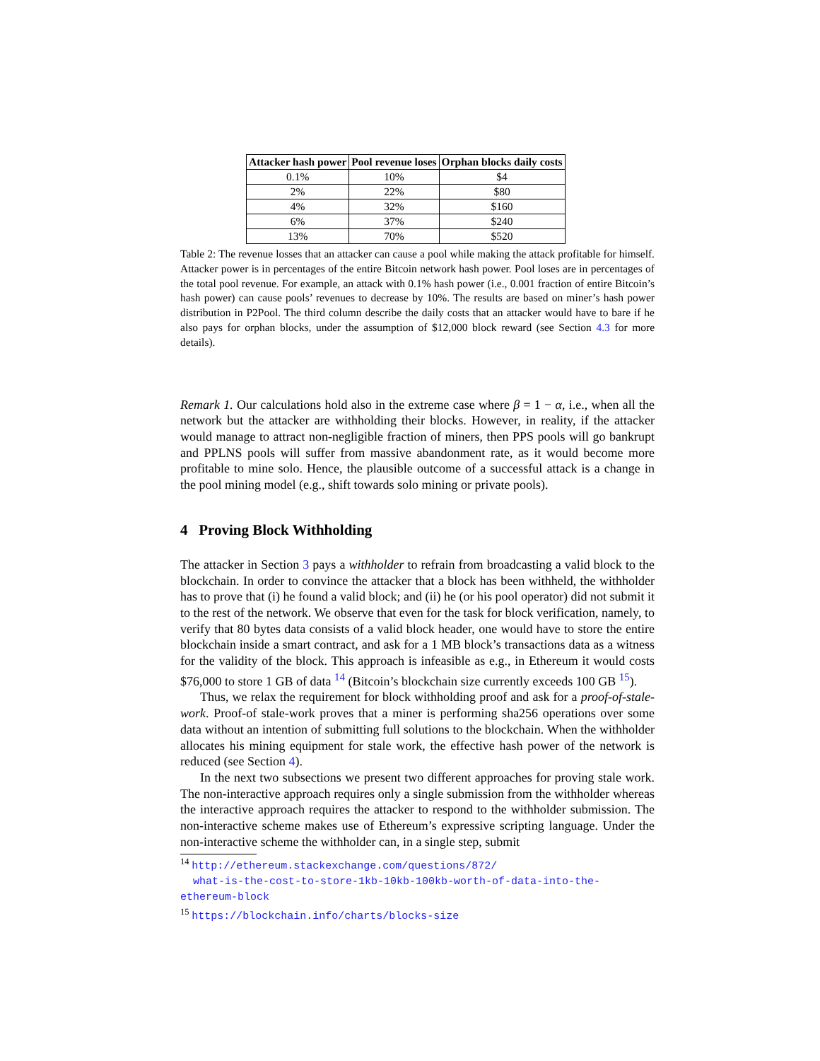| Attacker hash power | Pool revenue loses | Orphan blocks daily costs |
| --- | --- | --- |
| 0.1% | 10% | $4 |
| 2% | 22% | $80 |
| 4% | 32% | $160 |
| 6% | 37% | $240 |
| 13% | 70% | $520 |
Table 2: The revenue losses that an attacker can cause a pool while making the attack profitable for himself. Attacker power is in percentages of the entire Bitcoin network hash power. Pool loses are in percentages of the total pool revenue. For example, an attack with 0.1% hash power (i.e., 0.001 fraction of entire Bitcoin’s hash power) can cause pools’ revenues to decrease by 10%. The results are based on miner’s hash power distribution in P2Pool. The third column describe the daily costs that an attacker would have to bare if he also pays for orphan blocks, under the assumption of $12,000 block reward (see Section 4.3 for more details).
Remark 1. Our calculations hold also in the extreme case where β = 1 − α, i.e., when all the network but the attacker are withholding their blocks. However, in reality, if the attacker would manage to attract non-negligible fraction of miners, then PPS pools will go bankrupt and PPLNS pools will suffer from massive abandonment rate, as it would become more profitable to mine solo. Hence, the plausible outcome of a successful attack is a change in the pool mining model (e.g., shift towards solo mining or private pools).
4 Proving Block Withholding
The attacker in Section 3 pays a withholder to refrain from broadcasting a valid block to the blockchain. In order to convince the attacker that a block has been withheld, the withholder has to prove that (i) he found a valid block; and (ii) he (or his pool operator) did not submit it to the rest of the network. We observe that even for the task for block verification, namely, to verify that 80 bytes data consists of a valid block header, one would have to store the entire blockchain inside a smart contract, and ask for a 1 MB block’s transactions data as a witness for the validity of the block. This approach is infeasible as e.g., in Ethereum it would costs $76,000 to store 1 GB of data <sup>14</sup> (Bitcoin’s blockchain size currently exceeds 100 GB <sup>15</sup>).
Thus, we relax the requirement for block withholding proof and ask for a proof-of-stale-work. Proof-of stale-work proves that a miner is performing sha256 operations over some data without an intention of submitting full solutions to the blockchain. When the withholder allocates his mining equipment for stale work, the effective hash power of the network is reduced (see Section 4).
In the next two subsections we present two different approaches for proving stale work. The non-interactive approach requires only a single submission from the withholder whereas the interactive approach requires the attacker to respond to the withholder submission. The non-interactive scheme makes use of Ethereum’s expressive scripting language. Under the non-interactive scheme the withholder can, in a single step, submit
<sup>14</sup> http://ethereum.stackexchange.com/questions/872/
what-is-the-cost-to-store-1kb-10kb-100kb-worth-of-data-into-the-ethereum-block
<sup>15</sup> https://blockchain.info/charts/blocks-size